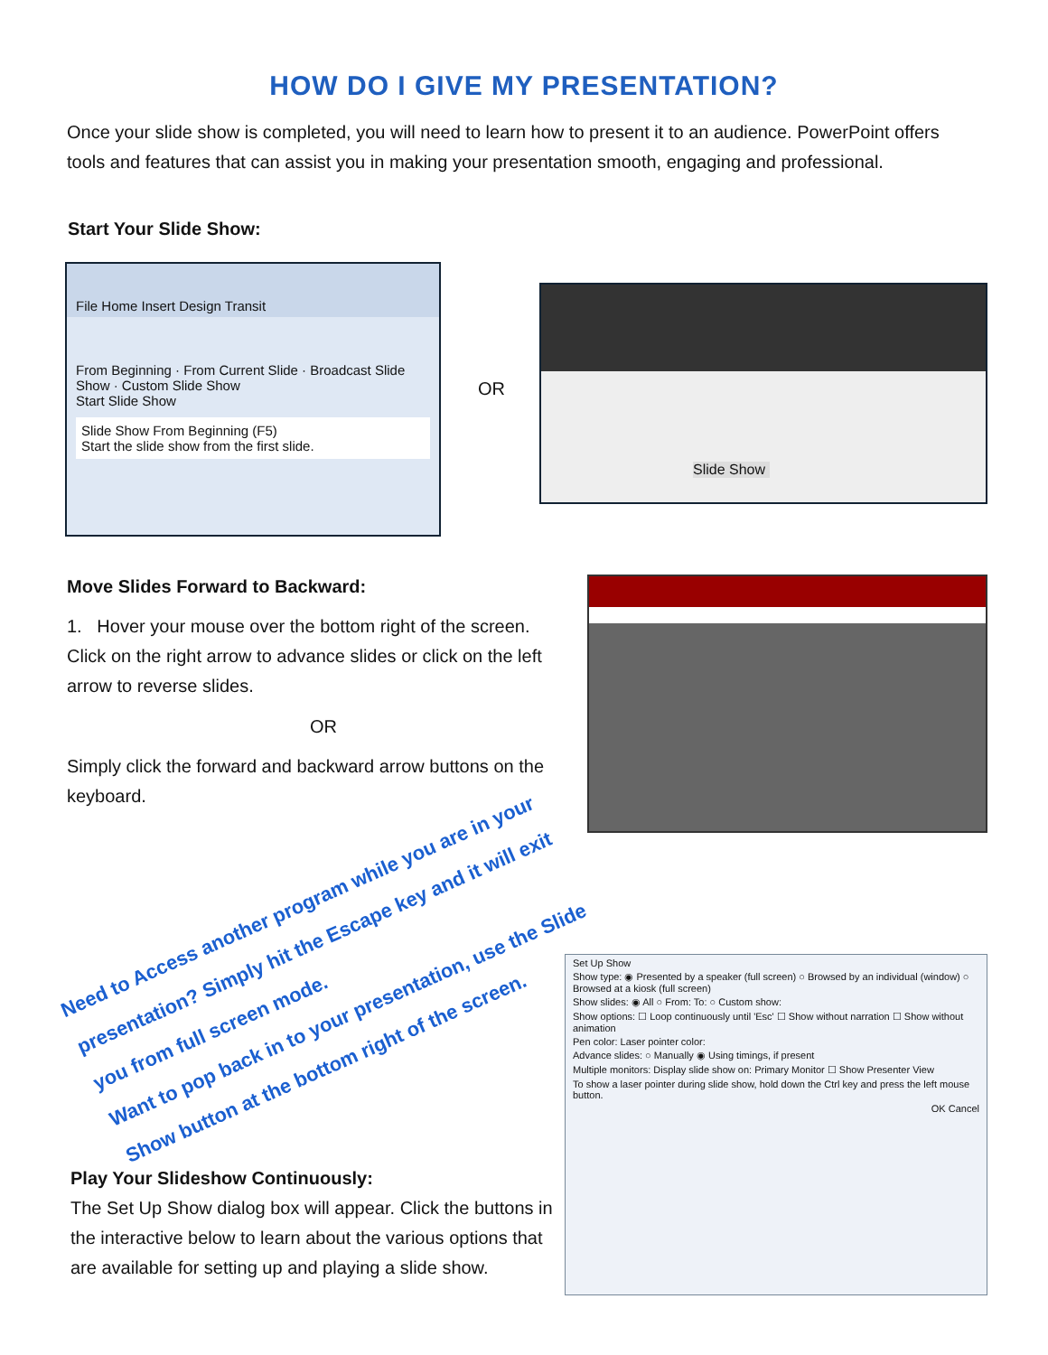HOW DO I GIVE MY PRESENTATION?
Once your slide show is completed, you will need to learn how to present it to an audience. PowerPoint offers tools and features that can assist you in making your presentation smooth, engaging and professional.
Start Your Slide Show:
File Home Insert Design Transit
From Beginning · From Current Slide · Broadcast Slide Show · Custom Slide Show
Start Slide Show
Slide Show From Beginning (F5)
Start the slide show from the first slide.
OR
Slide Show
Move Slides Forward to Backward:
1. Hover your mouse over the bottom right of the screen. Click on the right arrow to advance slides or click on the left arrow to reverse slides.
OR
Simply click the forward and backward arrow buttons on the keyboard.
Need to Access another program while you are in your presentation? Simply hit the Escape key and it will exit you from full screen mode.
Want to pop back in to your presentation, use the Slide Show button at the bottom right of the screen.
Play Your Slideshow Continuously:
The Set Up Show dialog box will appear. Click the buttons in the interactive below to learn about the various options that are available for setting up and playing a slide show.
Set Up Show
Show type: ◉ Presented by a speaker (full screen) ○ Browsed by an individual (window) ○ Browsed at a kiosk (full screen)
Show slides: ◉ All ○ From: To: ○ Custom show:
Show options: ☐ Loop continuously until 'Esc' ☐ Show without narration ☐ Show without animation
Pen color: Laser pointer color:
Advance slides: ○ Manually ◉ Using timings, if present
Multiple monitors: Display slide show on: Primary Monitor ☐ Show Presenter View
To show a laser pointer during slide show, hold down the Ctrl key and press the left mouse button.
OK Cancel